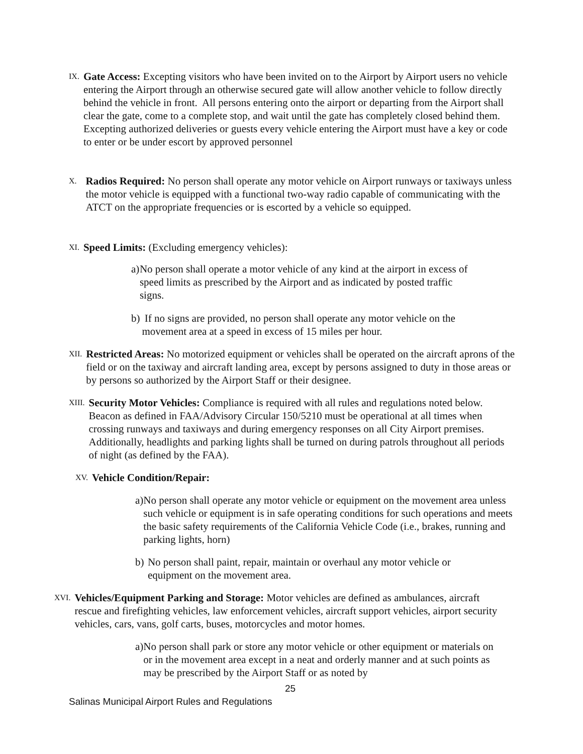IX.
Gate Access: Excepting visitors who have been invited on to the Airport by Airport users no vehicle entering the Airport through an otherwise secured gate will allow another vehicle to follow directly behind the vehicle in front. All persons entering onto the airport or departing from the Airport shall clear the gate, come to a complete stop, and wait until the gate has completely closed behind them. Excepting authorized deliveries or guests every vehicle entering the Airport must have a key or code to enter or be under escort by approved personnel
X.
Radios Required: No person shall operate any motor vehicle on Airport runways or taxiways unless the motor vehicle is equipped with a functional two-way radio capable of communicating with the ATCT on the appropriate frequencies or is escorted by a vehicle so equipped.
XI.
Speed Limits: (Excluding emergency vehicles):
a) No person shall operate a motor vehicle of any kind at the airport in excess of speed limits as prescribed by the Airport and as indicated by posted traffic signs.
b) If no signs are provided, no person shall operate any motor vehicle on the movement area at a speed in excess of 15 miles per hour.
XII.
Restricted Areas: No motorized equipment or vehicles shall be operated on the aircraft aprons of the field or on the taxiway and aircraft landing area, except by persons assigned to duty in those areas or by persons so authorized by the Airport Staff or their designee.
XIII.
Security Motor Vehicles: Compliance is required with all rules and regulations noted below. Beacon as defined in FAA/Advisory Circular 150/5210 must be operational at all times when crossing runways and taxiways and during emergency responses on all City Airport premises. Additionally, headlights and parking lights shall be turned on during patrols throughout all periods of night (as defined by the FAA).
XV.
Vehicle Condition/Repair:
a) No person shall operate any motor vehicle or equipment on the movement area unless such vehicle or equipment is in safe operating conditions for such operations and meets the basic safety requirements of the California Vehicle Code (i.e., brakes, running and parking lights, horn)
b) No person shall paint, repair, maintain or overhaul any motor vehicle or equipment on the movement area.
XVI.
Vehicles/Equipment Parking and Storage: Motor vehicles are defined as ambulances, aircraft rescue and firefighting vehicles, law enforcement vehicles, aircraft support vehicles, airport security vehicles, cars, vans, golf carts, buses, motorcycles and motor homes.
a) No person shall park or store any motor vehicle or other equipment or materials on or in the movement area except in a neat and orderly manner and at such points as may be prescribed by the Airport Staff or as noted by
25
Salinas Municipal Airport Rules and Regulations